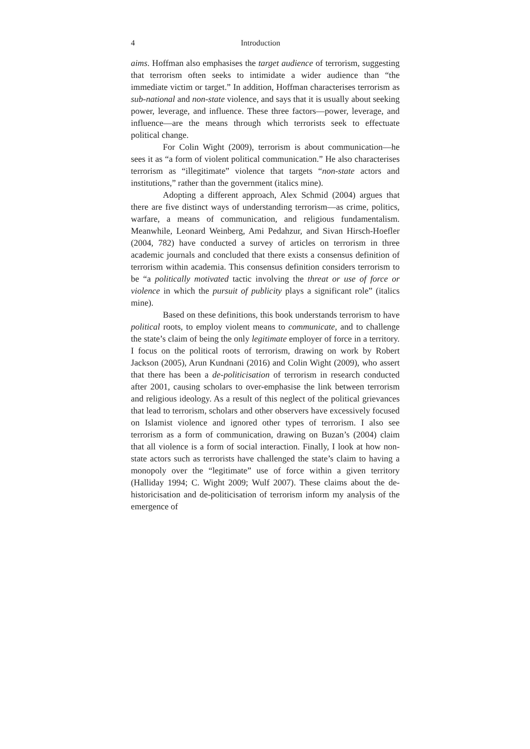4 Introduction
aims. Hoffman also emphasises the target audience of terrorism, suggesting that terrorism often seeks to intimidate a wider audience than “the immediate victim or target.” In addition, Hoffman characterises terrorism as sub-national and non-state violence, and says that it is usually about seeking power, leverage, and influence. These three factors—power, leverage, and influence—are the means through which terrorists seek to effectuate political change.
For Colin Wight (2009), terrorism is about communication—he sees it as “a form of violent political communication.” He also characterises terrorism as “illegitimate” violence that targets “non-state actors and institutions,” rather than the government (italics mine).
Adopting a different approach, Alex Schmid (2004) argues that there are five distinct ways of understanding terrorism—as crime, politics, warfare, a means of communication, and religious fundamentalism. Meanwhile, Leonard Weinberg, Ami Pedahzur, and Sivan Hirsch-Hoefler (2004, 782) have conducted a survey of articles on terrorism in three academic journals and concluded that there exists a consensus definition of terrorism within academia. This consensus definition considers terrorism to be “a politically motivated tactic involving the threat or use of force or violence in which the pursuit of publicity plays a significant role” (italics mine).
Based on these definitions, this book understands terrorism to have political roots, to employ violent means to communicate, and to challenge the state’s claim of being the only legitimate employer of force in a territory. I focus on the political roots of terrorism, drawing on work by Robert Jackson (2005), Arun Kundnani (2016) and Colin Wight (2009), who assert that there has been a de-politicisation of terrorism in research conducted after 2001, causing scholars to over-emphasise the link between terrorism and religious ideology. As a result of this neglect of the political grievances that lead to terrorism, scholars and other observers have excessively focused on Islamist violence and ignored other types of terrorism. I also see terrorism as a form of communication, drawing on Buzan’s (2004) claim that all violence is a form of social interaction. Finally, I look at how non-state actors such as terrorists have challenged the state’s claim to having a monopoly over the “legitimate” use of force within a given territory (Halliday 1994; C. Wight 2009; Wulf 2007). These claims about the de-historicisation and de-politicisation of terrorism inform my analysis of the emergence of